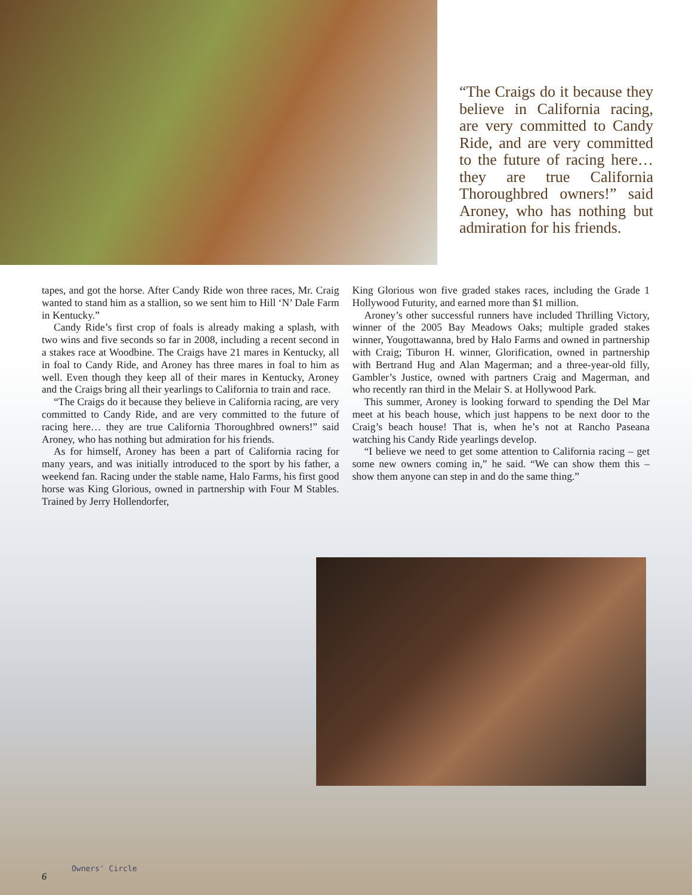“The Craigs do it because they believe in California racing, are very committed to Candy Ride, and are very committed to the future of racing here… they are true California Thoroughbred owners!” said Aroney, who has nothing but admiration for his friends.
tapes, and got the horse. After Candy Ride won three races, Mr. Craig wanted to stand him as a stallion, so we sent him to Hill ‘N’ Dale Farm in Kentucky.”
Candy Ride’s first crop of foals is already making a splash, with two wins and five seconds so far in 2008, including a recent second in a stakes race at Woodbine. The Craigs have 21 mares in Kentucky, all in foal to Candy Ride, and Aroney has three mares in foal to him as well. Even though they keep all of their mares in Kentucky, Aroney and the Craigs bring all their yearlings to California to train and race.
“The Craigs do it because they believe in California racing, are very committed to Candy Ride, and are very committed to the future of racing here… they are true California Thoroughbred owners!” said Aroney, who has nothing but admiration for his friends.
As for himself, Aroney has been a part of California racing for many years, and was initially introduced to the sport by his father, a weekend fan. Racing under the stable name, Halo Farms, his first good horse was King Glorious, owned in partnership with Four M Stables. Trained by Jerry Hollendorfer,
King Glorious won five graded stakes races, including the Grade 1 Hollywood Futurity, and earned more than $1 million.
Aroney’s other successful runners have included Thrilling Victory, winner of the 2005 Bay Meadows Oaks; multiple graded stakes winner, Yougottawanna, bred by Halo Farms and owned in partnership with Craig; Tiburon H. winner, Glorification, owned in partnership with Bertrand Hug and Alan Magerman; and a three-year-old filly, Gambler’s Justice, owned with partners Craig and Magerman, and who recently ran third in the Melair S. at Hollywood Park.
This summer, Aroney is looking forward to spending the Del Mar meet at his beach house, which just happens to be next door to the Craig’s beach house! That is, when he’s not at Rancho Paseana watching his Candy Ride yearlings develop.
“I believe we need to get some attention to California racing – get some new owners coming in,” he said. “We can show them this – show them anyone can step in and do the same thing.”
6
Owners' Circle